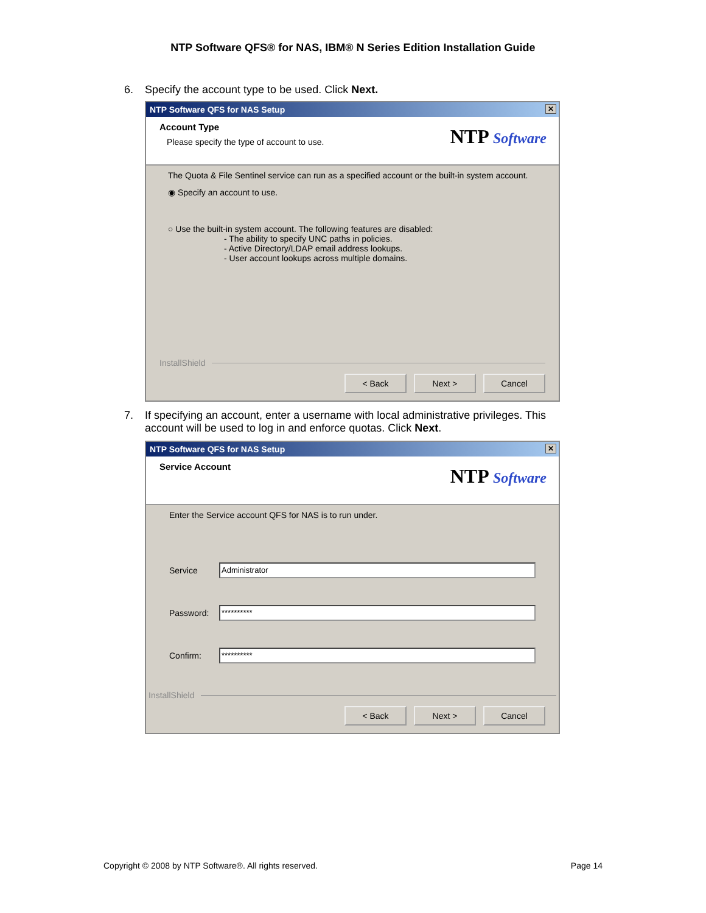NTP Software QFS® for NAS, IBM® N Series Edition Installation Guide
6. Specify the account type to be used. Click Next.
NTP Software QFS for NAS Setup ✕
Account Type
Please specify the type of account to use.
NTP Software
The Quota & File Sentinel service can run as a specified account or the built-in system account.
◉ Specify an account to use.
○ Use the built-in system account. The following features are disabled:
- The ability to specify UNC paths in policies.
- Active Directory/LDAP email address lookups.
- User account lookups across multiple domains.
InstallShield
< Back Next > Cancel
7. If specifying an account, enter a username with local administrative privileges. This account will be used to log in and enforce quotas. Click Next.
NTP Software QFS for NAS Setup ✕
Service Account
NTP Software
Enter the Service account QFS for NAS is to run under.
Service
Administrator
Password:
**********
Confirm:
**********
InstallShield
< Back Next > Cancel
Copyright © 2008 by NTP Software®. All rights reserved. Page 14